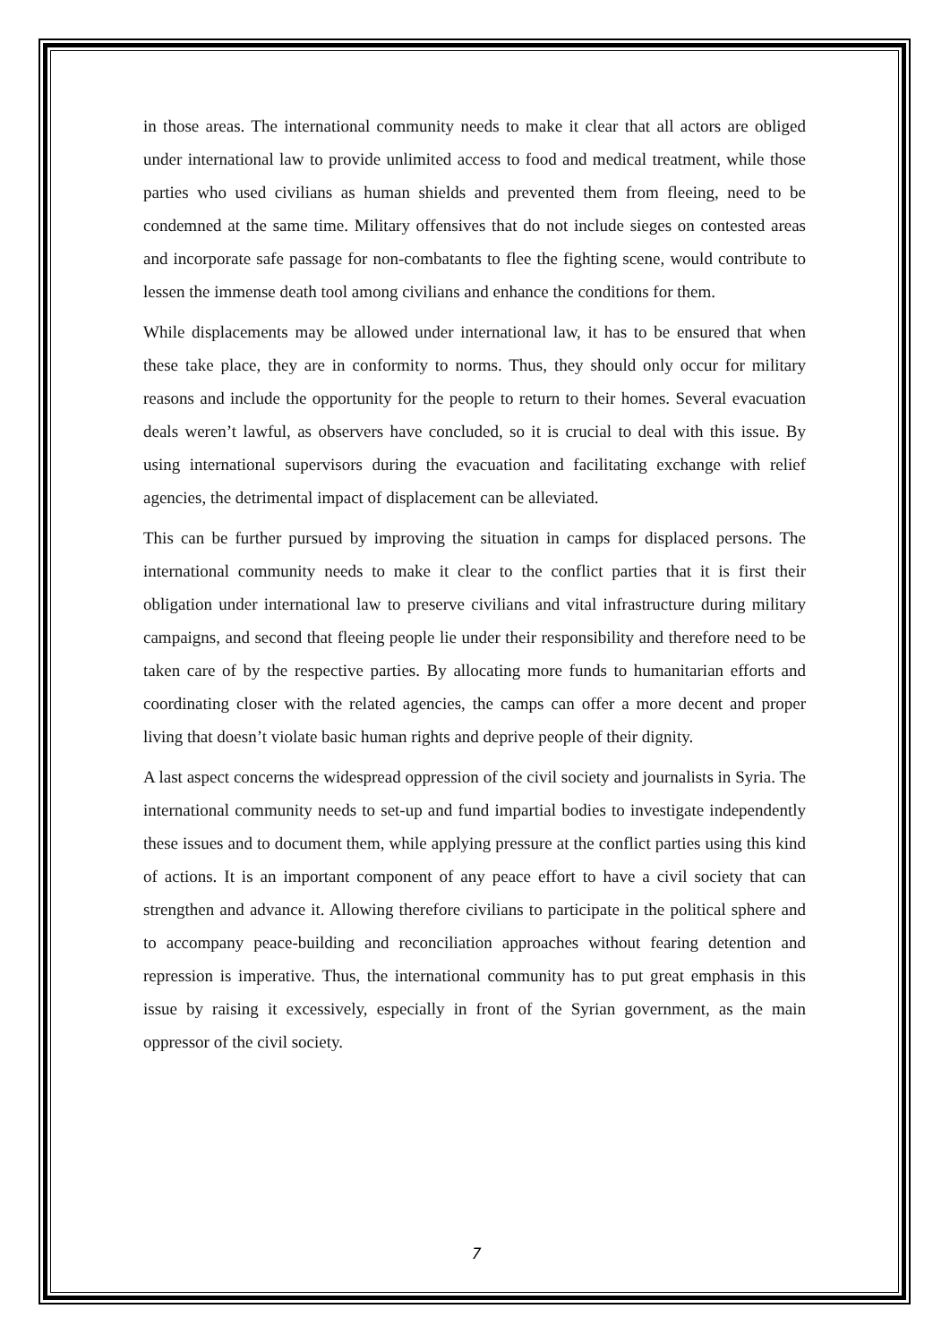in those areas. The international community needs to make it clear that all actors are obliged under international law to provide unlimited access to food and medical treatment, while those parties who used civilians as human shields and prevented them from fleeing, need to be condemned at the same time. Military offensives that do not include sieges on contested areas and incorporate safe passage for non-combatants to flee the fighting scene, would contribute to lessen the immense death tool among civilians and enhance the conditions for them.
While displacements may be allowed under international law, it has to be ensured that when these take place, they are in conformity to norms. Thus, they should only occur for military reasons and include the opportunity for the people to return to their homes. Several evacuation deals weren’t lawful, as observers have concluded, so it is crucial to deal with this issue. By using international supervisors during the evacuation and facilitating exchange with relief agencies, the detrimental impact of displacement can be alleviated.
This can be further pursued by improving the situation in camps for displaced persons. The international community needs to make it clear to the conflict parties that it is first their obligation under international law to preserve civilians and vital infrastructure during military campaigns, and second that fleeing people lie under their responsibility and therefore need to be taken care of by the respective parties. By allocating more funds to humanitarian efforts and coordinating closer with the related agencies, the camps can offer a more decent and proper living that doesn’t violate basic human rights and deprive people of their dignity.
A last aspect concerns the widespread oppression of the civil society and journalists in Syria. The international community needs to set-up and fund impartial bodies to investigate independently these issues and to document them, while applying pressure at the conflict parties using this kind of actions. It is an important component of any peace effort to have a civil society that can strengthen and advance it. Allowing therefore civilians to participate in the political sphere and to accompany peace-building and reconciliation approaches without fearing detention and repression is imperative. Thus, the international community has to put great emphasis in this issue by raising it excessively, especially in front of the Syrian government, as the main oppressor of the civil society.
7